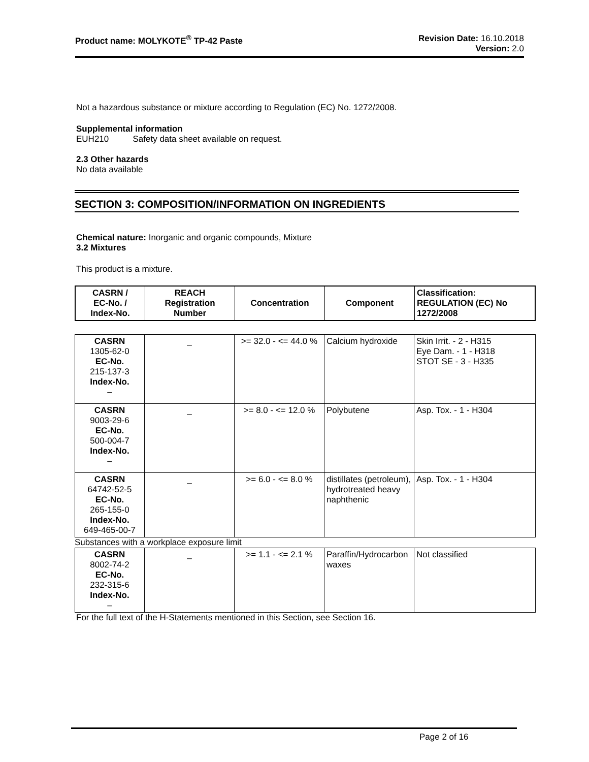Product name: MOLYKOTE<sup>®</sup> TP-42 Paste
Revision Date: 16.10.2018
Version: 2.0
Not a hazardous substance or mixture according to Regulation (EC) No. 1272/2008.
Supplemental information
EUH210 Safety data sheet available on request.
2.3 Other hazards
No data available
SECTION 3: COMPOSITION/INFORMATION ON INGREDIENTS
Chemical nature: Inorganic and organic compounds, Mixture
3.2 Mixtures
This product is a mixture.
| CASRN / EC-No. / Index-No. | REACH Registration Number | Concentration | Component | Classification: REGULATION (EC) No 1272/2008 |
| --- | --- | --- | --- | --- |
| CASRN 1305-62-0 EC-No. 215-137-3 Index-No. – | _ | >= 32.0 - <= 44.0 % | Calcium hydroxide | Skin Irrit. - 2 - H315 Eye Dam. - 1 - H318 STOT SE - 3 - H335 |
| CASRN 9003-29-6 EC-No. 500-004-7 Index-No. – | _ | >= 8.0 - <= 12.0 % | Polybutene | Asp. Tox. - 1 - H304 |
| CASRN 64742-52-5 EC-No. 265-155-0 Index-No. 649-465-00-7 | _ | >= 6.0 - <= 8.0 % | distillates (petroleum), hydrotreated heavy naphthenic | Asp. Tox. - 1 - H304 |
Substances with a workplace exposure limit
| CASRN 8002-74-2 EC-No. 232-315-6 Index-No. – | _ | >= 1.1 - <= 2.1 % | Paraffin/Hydrocarbon waxes | Not classified |
For the full text of the H-Statements mentioned in this Section, see Section 16.
Page 2 of 16